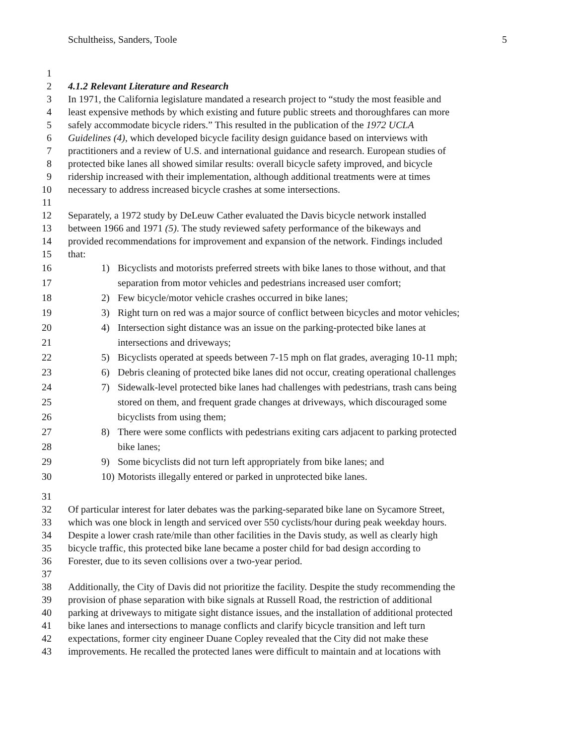Schultheiss, Sanders, Toole 5
1
2 4.1.2 Relevant Literature and Research
3 In 1971, the California legislature mandated a research project to “study the most feasible and
4 least expensive methods by which existing and future public streets and thoroughfares can more
5 safely accommodate bicycle riders.” This resulted in the publication of the 1972 UCLA
6 Guidelines (4), which developed bicycle facility design guidance based on interviews with
7 practitioners and a review of U.S. and international guidance and research. European studies of
8 protected bike lanes all showed similar results: overall bicycle safety improved, and bicycle
9 ridership increased with their implementation, although additional treatments were at times
10 necessary to address increased bicycle crashes at some intersections.
11
12 Separately, a 1972 study by DeLeuw Cather evaluated the Davis bicycle network installed
13 between 1966 and 1971 (5). The study reviewed safety performance of the bikeways and
14 provided recommendations for improvement and expansion of the network. Findings included
15 that:
16 1) Bicyclists and motorists preferred streets with bike lanes to those without, and that
17 separation from motor vehicles and pedestrians increased user comfort;
18 2) Few bicycle/motor vehicle crashes occurred in bike lanes;
19 3) Right turn on red was a major source of conflict between bicycles and motor vehicles;
20 4) Intersection sight distance was an issue on the parking-protected bike lanes at
21 intersections and driveways;
22 5) Bicyclists operated at speeds between 7-15 mph on flat grades, averaging 10-11 mph;
23 6) Debris cleaning of protected bike lanes did not occur, creating operational challenges
24 7) Sidewalk-level protected bike lanes had challenges with pedestrians, trash cans being
25 stored on them, and frequent grade changes at driveways, which discouraged some
26 bicyclists from using them;
27 8) There were some conflicts with pedestrians exiting cars adjacent to parking protected
28 bike lanes;
29 9) Some bicyclists did not turn left appropriately from bike lanes; and
30 10) Motorists illegally entered or parked in unprotected bike lanes.
31
32 Of particular interest for later debates was the parking-separated bike lane on Sycamore Street,
33 which was one block in length and serviced over 550 cyclists/hour during peak weekday hours.
34 Despite a lower crash rate/mile than other facilities in the Davis study, as well as clearly high
35 bicycle traffic, this protected bike lane became a poster child for bad design according to
36 Forester, due to its seven collisions over a two-year period.
37
38 Additionally, the City of Davis did not prioritize the facility. Despite the study recommending the
39 provision of phase separation with bike signals at Russell Road, the restriction of additional
40 parking at driveways to mitigate sight distance issues, and the installation of additional protected
41 bike lanes and intersections to manage conflicts and clarify bicycle transition and left turn
42 expectations, former city engineer Duane Copley revealed that the City did not make these
43 improvements. He recalled the protected lanes were difficult to maintain and at locations with